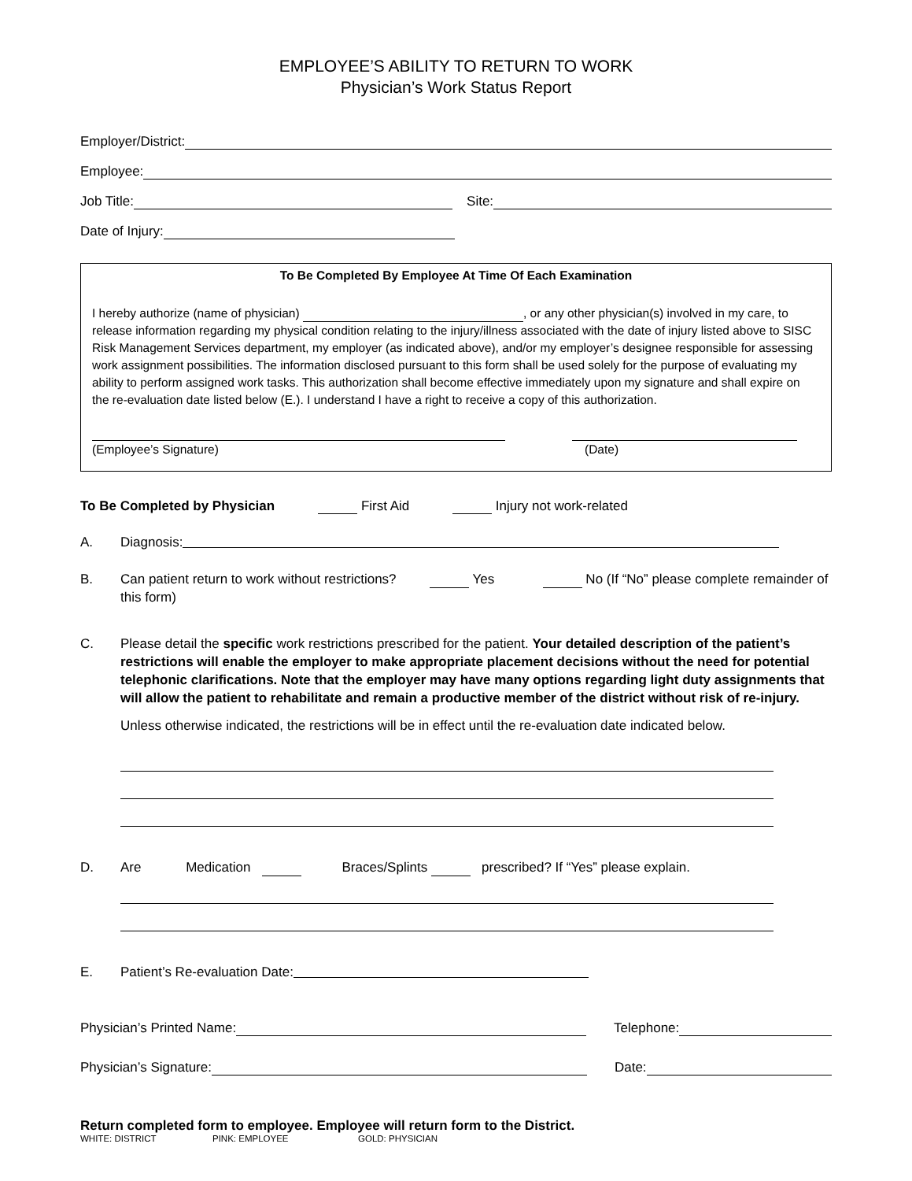EMPLOYEE’S ABILITY TO RETURN TO WORK
Physician’s Work Status Report
Employer/District:
Employee:
Job Title: Site:
Date of Injury:
To Be Completed By Employee At Time Of Each Examination
I hereby authorize (name of physician) , or any other physician(s) involved in my care, to release information regarding my physical condition relating to the injury/illness associated with the date of injury listed above to SISC Risk Management Services department, my employer (as indicated above), and/or my employer’s designee responsible for assessing work assignment possibilities. The information disclosed pursuant to this form shall be used solely for the purpose of evaluating my ability to perform assigned work tasks. This authorization shall become effective immediately upon my signature and shall expire on the re-evaluation date listed below (E.). I understand I have a right to receive a copy of this authorization.
(Employee’s Signature) (Date)
To Be Completed by Physician First Aid Injury not work-related
A. Diagnosis:
B. Can patient return to work without restrictions? Yes No (If “No” please complete remainder of this form)
C. Please detail the specific work restrictions prescribed for the patient. Your detailed description of the patient’s restrictions will enable the employer to make appropriate placement decisions without the need for potential telephonic clarifications. Note that the employer may have many options regarding light duty assignments that will allow the patient to rehabilitate and remain a productive member of the district without risk of re-injury.
Unless otherwise indicated, the restrictions will be in effect until the re-evaluation date indicated below.
D. Are Medication Braces/Splints prescribed? If “Yes” please explain.
E. Patient’s Re-evaluation Date:
Physician’s Printed Name: Telephone:
Physician’s Signature: Date:
Return completed form to employee. Employee will return form to the District.
WHITE: DISTRICT PINK: EMPLOYEE GOLD: PHYSICIAN